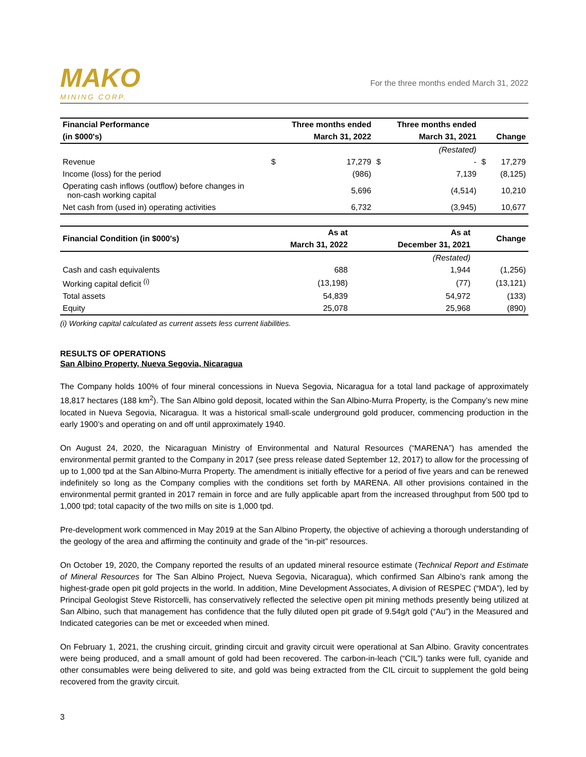MAKO
MINING CORP.
For the three months ended March 31, 2022
| Financial Performance | | Three months ended | | Three months ended | | |
| --- | --- | --- | --- | --- | --- | --- |
| (in $000's) | | March 31, 2022 | | March 31, 2021 | | Change |
| | | | | (Restated) | | |
| Revenue | $ | 17,279 | $ | - | $ | 17,279 |
| Income (loss) for the period | | (986) | | 7,139 | | (8,125) |
| Operating cash inflows (outflow) before changes in non-cash working capital | | 5,696 | | (4,514) | | 10,210 |
| Net cash from (used in) operating activities | | 6,732 | | (3,945) | | 10,677 |
| Financial Condition (in $000's) | As at | As at | Change |
| --- | --- | --- | --- |
| | March 31, 2022 | December 31, 2021 | |
| | | (Restated) | |
| Cash and cash equivalents | 688 | 1,944 | (1,256) |
| Working capital deficit <sup>(i)</sup> | (13,198) | (77) | (13,121) |
| Total assets | 54,839 | 54,972 | (133) |
| Equity | 25,078 | 25,968 | (890) |
(i) Working capital calculated as current assets less current liabilities.
RESULTS OF OPERATIONS
San Albino Property, Nueva Segovia, Nicaragua
The Company holds 100% of four mineral concessions in Nueva Segovia, Nicaragua for a total land package of approximately 18,817 hectares (188 km<sup>2</sup>). The San Albino gold deposit, located within the San Albino-Murra Property, is the Company’s new mine located in Nueva Segovia, Nicaragua. It was a historical small-scale underground gold producer, commencing production in the early 1900’s and operating on and off until approximately 1940.
On August 24, 2020, the Nicaraguan Ministry of Environmental and Natural Resources (“MARENA”) has amended the environmental permit granted to the Company in 2017 (see press release dated September 12, 2017) to allow for the processing of up to 1,000 tpd at the San Albino-Murra Property. The amendment is initially effective for a period of five years and can be renewed indefinitely so long as the Company complies with the conditions set forth by MARENA. All other provisions contained in the environmental permit granted in 2017 remain in force and are fully applicable apart from the increased throughput from 500 tpd to 1,000 tpd; total capacity of the two mills on site is 1,000 tpd.
Pre-development work commenced in May 2019 at the San Albino Property, the objective of achieving a thorough understanding of the geology of the area and affirming the continuity and grade of the “in-pit” resources.
On October 19, 2020, the Company reported the results of an updated mineral resource estimate (Technical Report and Estimate of Mineral Resources for The San Albino Project, Nueva Segovia, Nicaragua), which confirmed San Albino’s rank among the highest-grade open pit gold projects in the world. In addition, Mine Development Associates, A division of RESPEC (“MDA”), led by Principal Geologist Steve Ristorcelli, has conservatively reflected the selective open pit mining methods presently being utilized at San Albino, such that management has confidence that the fully diluted open pit grade of 9.54g/t gold (“Au”) in the Measured and Indicated categories can be met or exceeded when mined.
On February 1, 2021, the crushing circuit, grinding circuit and gravity circuit were operational at San Albino. Gravity concentrates were being produced, and a small amount of gold had been recovered. The carbon-in-leach (“CIL”) tanks were full, cyanide and other consumables were being delivered to site, and gold was being extracted from the CIL circuit to supplement the gold being recovered from the gravity circuit.
3